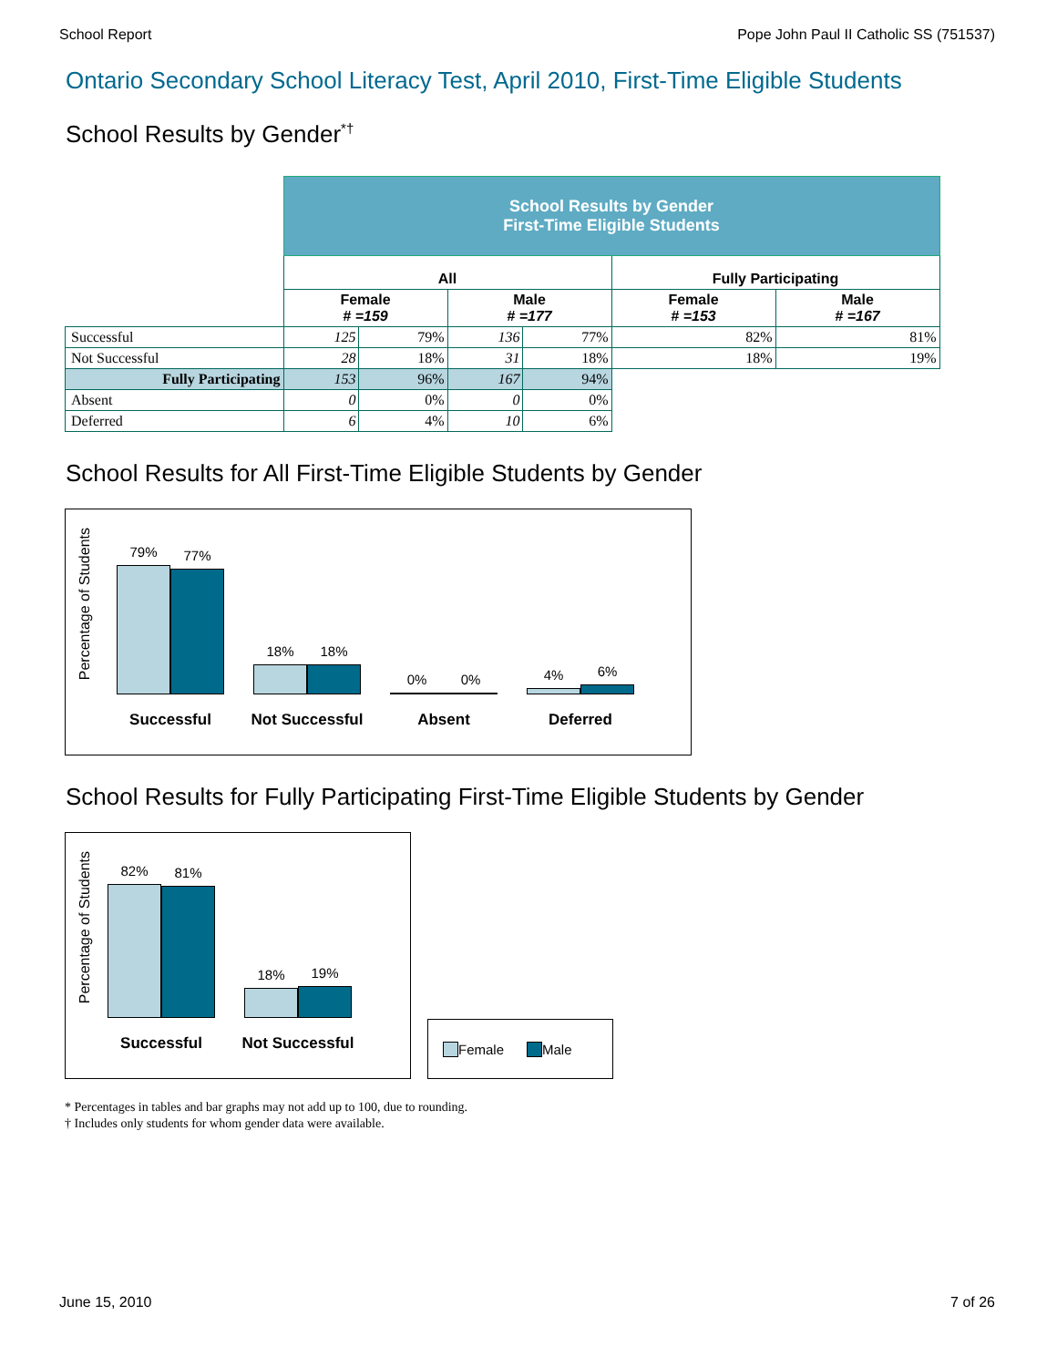School Report Pope John Paul II Catholic SS (751537)
Ontario Secondary School Literacy Test, April 2010, First-Time Eligible Students
School Results by Gender<sup>*†</sup>
| | School Results by Gender First-Time Eligible Students | | | | | |
| | All | | | | Fully Participating | |
| | Female # =159 | | Male # =177 | | Female # =153 | Male # =167 |
| Successful | 125 | 79% | 136 | 77% | 82% | 81% |
| Not Successful | 28 | 18% | 31 | 18% | 18% | 19% |
| Fully Participating | 153 | 96% | 167 | 94% | | |
| Absent | 0 | 0% | 0 | 0% | | |
| Deferred | 6 | 4% | 10 | 6% | | |
School Results for All First-Time Eligible Students by Gender
Percentage of Students
79%
77%
Successful
18%
18%
Not Successful
0%
0%
Absent
4%
6%
Deferred
School Results for Fully Participating First-Time Eligible Students by Gender
Percentage of Students
82%
81%
Successful
18%
19%
Not Successful
Female Male
* Percentages in tables and bar graphs may not add up to 100, due to rounding.
† Includes only students for whom gender data were available.
June 15, 2010 7 of 26